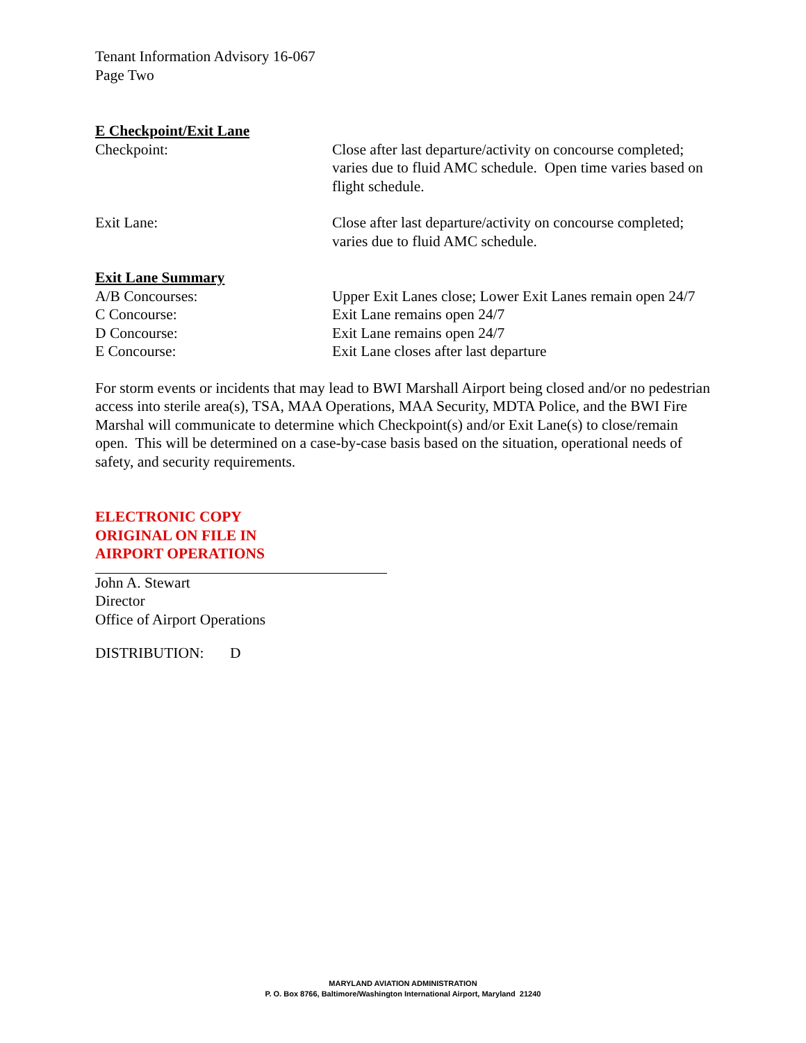Tenant Information Advisory 16-067
Page Two
E Checkpoint/Exit Lane
Checkpoint: Close after last departure/activity on concourse completed; varies due to fluid AMC schedule. Open time varies based on flight schedule.
Exit Lane: Close after last departure/activity on concourse completed; varies due to fluid AMC schedule.
Exit Lane Summary
A/B Concourses: Upper Exit Lanes close; Lower Exit Lanes remain open 24/7
C Concourse: Exit Lane remains open 24/7
D Concourse: Exit Lane remains open 24/7
E Concourse: Exit Lane closes after last departure
For storm events or incidents that may lead to BWI Marshall Airport being closed and/or no pedestrian access into sterile area(s), TSA, MAA Operations, MAA Security, MDTA Police, and the BWI Fire Marshal will communicate to determine which Checkpoint(s) and/or Exit Lane(s) to close/remain open. This will be determined on a case-by-case basis based on the situation, operational needs of safety, and security requirements.
ELECTRONIC COPY
ORIGINAL ON FILE IN
AIRPORT OPERATIONS
John A. Stewart
Director
Office of Airport Operations
DISTRIBUTION: D
MARYLAND AVIATION ADMINISTRATION
P. O. Box 8766, Baltimore/Washington International Airport, Maryland 21240